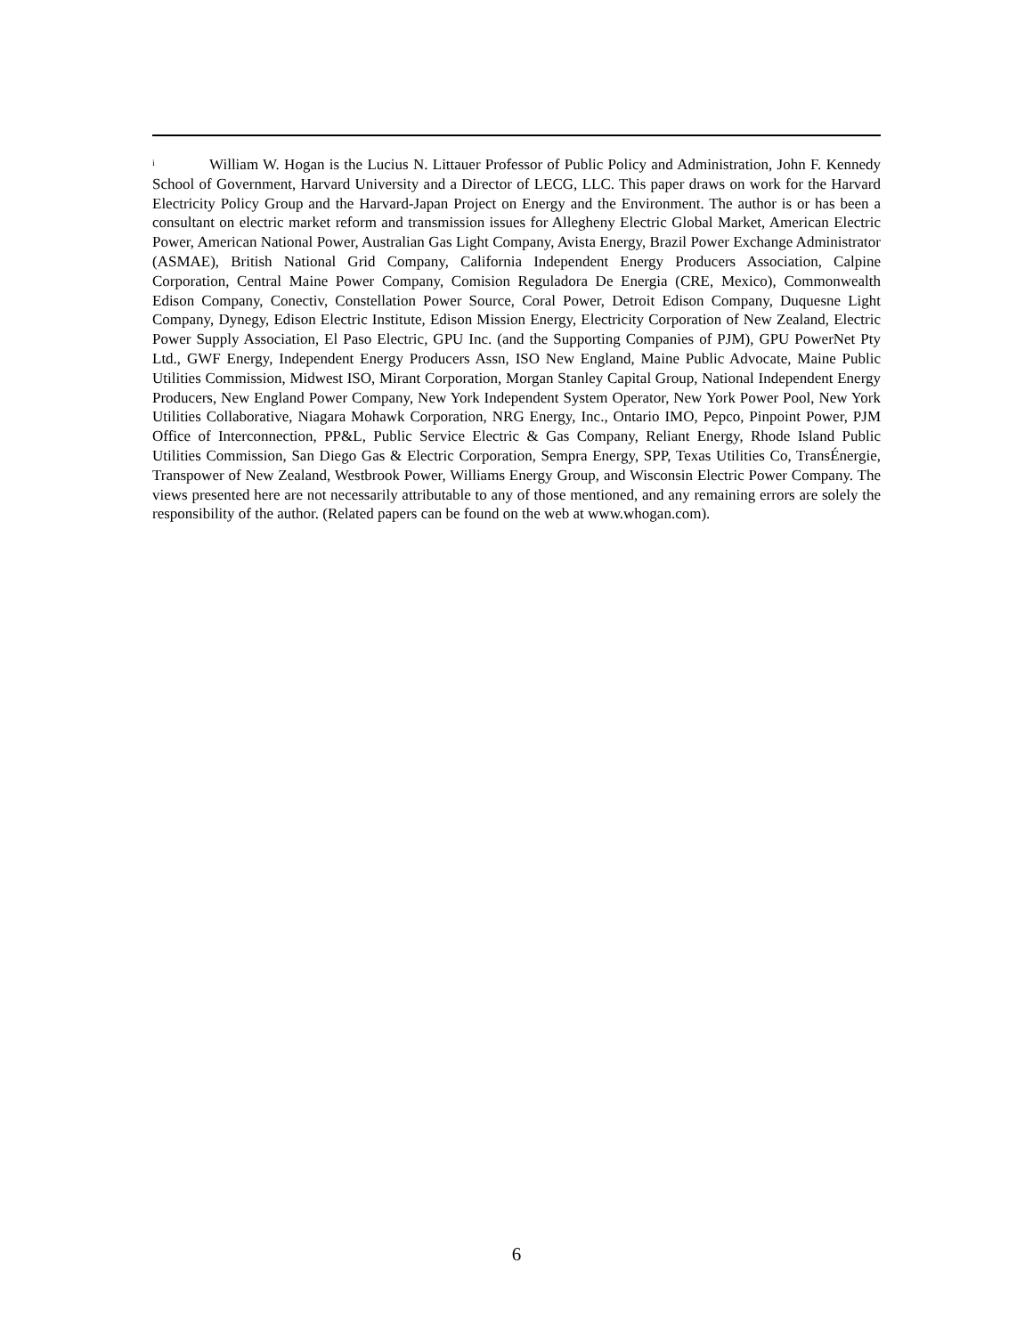<sup>i</sup> William W. Hogan is the Lucius N. Littauer Professor of Public Policy and Administration, John F. Kennedy School of Government, Harvard University and a Director of LECG, LLC. This paper draws on work for the Harvard Electricity Policy Group and the Harvard-Japan Project on Energy and the Environment. The author is or has been a consultant on electric market reform and transmission issues for Allegheny Electric Global Market, American Electric Power, American National Power, Australian Gas Light Company, Avista Energy, Brazil Power Exchange Administrator (ASMAE), British National Grid Company, California Independent Energy Producers Association, Calpine Corporation, Central Maine Power Company, Comision Reguladora De Energia (CRE, Mexico), Commonwealth Edison Company, Conectiv, Constellation Power Source, Coral Power, Detroit Edison Company, Duquesne Light Company, Dynegy, Edison Electric Institute, Edison Mission Energy, Electricity Corporation of New Zealand, Electric Power Supply Association, El Paso Electric, GPU Inc. (and the Supporting Companies of PJM), GPU PowerNet Pty Ltd., GWF Energy, Independent Energy Producers Assn, ISO New England, Maine Public Advocate, Maine Public Utilities Commission, Midwest ISO, Mirant Corporation, Morgan Stanley Capital Group, National Independent Energy Producers, New England Power Company, New York Independent System Operator, New York Power Pool, New York Utilities Collaborative, Niagara Mohawk Corporation, NRG Energy, Inc., Ontario IMO, Pepco, Pinpoint Power, PJM Office of Interconnection, PP&L, Public Service Electric & Gas Company, Reliant Energy, Rhode Island Public Utilities Commission, San Diego Gas & Electric Corporation, Sempra Energy, SPP, Texas Utilities Co, TransÉnergie, Transpower of New Zealand, Westbrook Power, Williams Energy Group, and Wisconsin Electric Power Company. The views presented here are not necessarily attributable to any of those mentioned, and any remaining errors are solely the responsibility of the author. (Related papers can be found on the web at www.whogan.com).
6